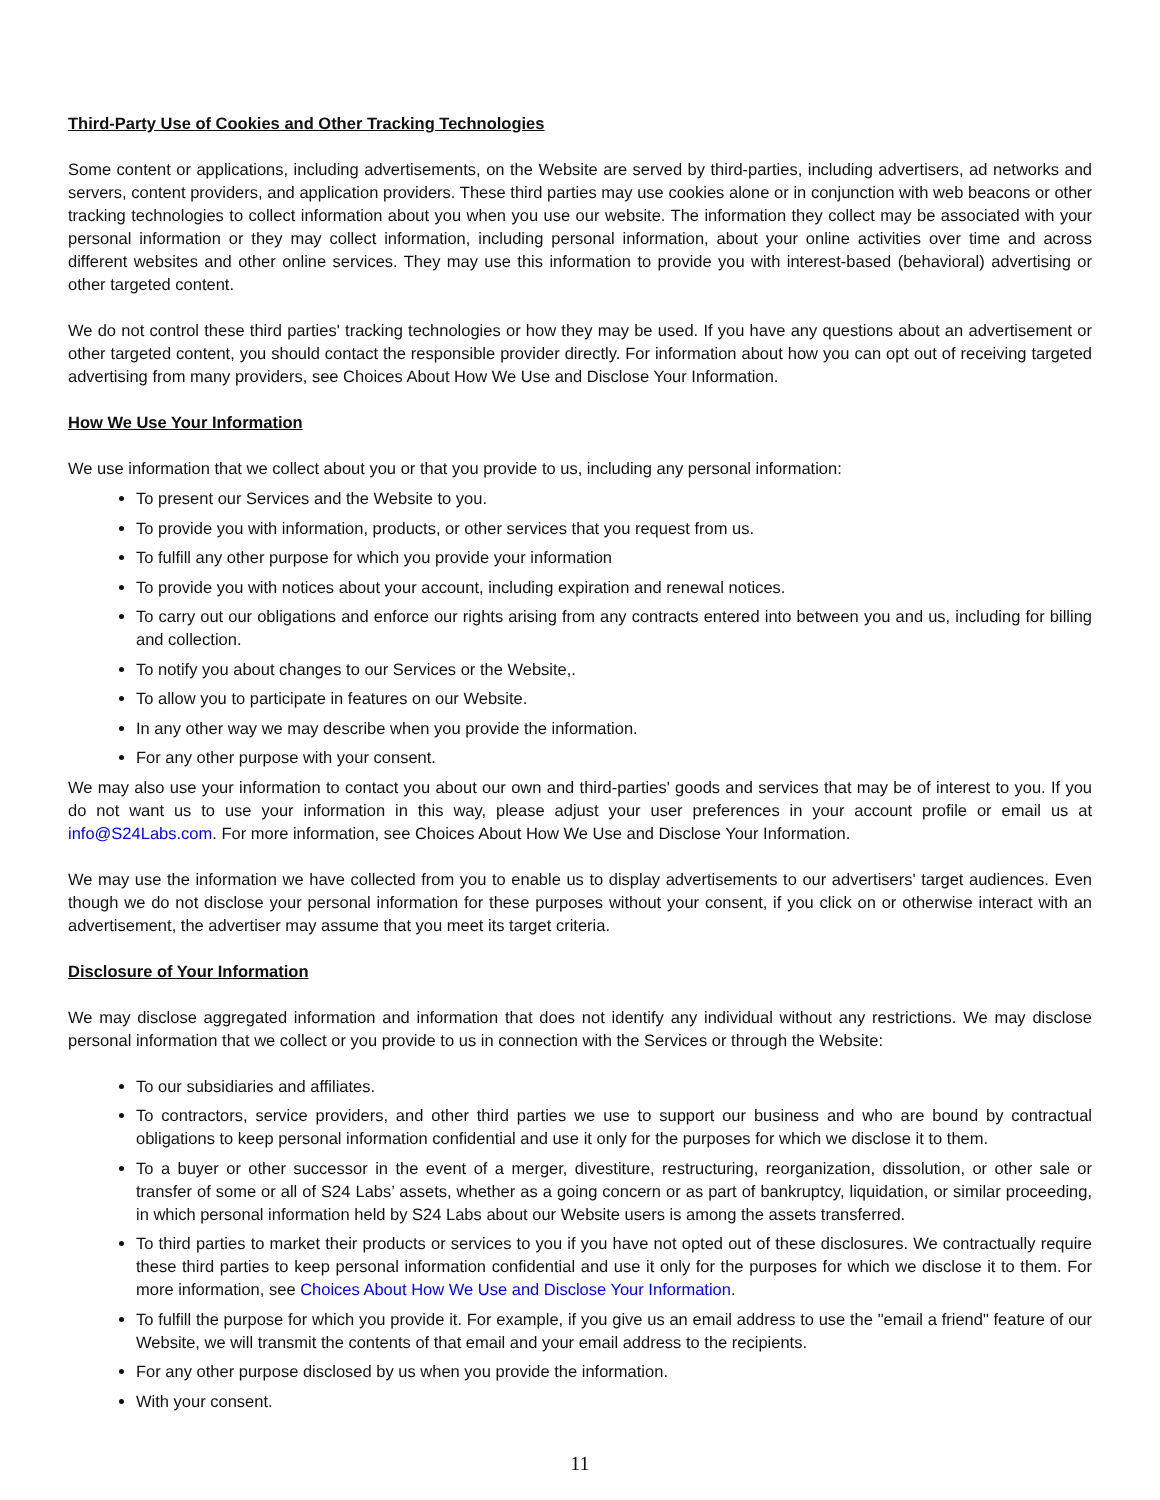Third-Party Use of Cookies and Other Tracking Technologies
Some content or applications, including advertisements, on the Website are served by third-parties, including advertisers, ad networks and servers, content providers, and application providers. These third parties may use cookies alone or in conjunction with web beacons or other tracking technologies to collect information about you when you use our website. The information they collect may be associated with your personal information or they may collect information, including personal information, about your online activities over time and across different websites and other online services. They may use this information to provide you with interest-based (behavioral) advertising or other targeted content.
We do not control these third parties' tracking technologies or how they may be used. If you have any questions about an advertisement or other targeted content, you should contact the responsible provider directly. For information about how you can opt out of receiving targeted advertising from many providers, see Choices About How We Use and Disclose Your Information.
How We Use Your Information
We use information that we collect about you or that you provide to us, including any personal information:
To present our Services and the Website to you.
To provide you with information, products, or other services that you request from us.
To fulfill any other purpose for which you provide your information
To provide you with notices about your account, including expiration and renewal notices.
To carry out our obligations and enforce our rights arising from any contracts entered into between you and us, including for billing and collection.
To notify you about changes to our Services or the Website,.
To allow you to participate in features on our Website.
In any other way we may describe when you provide the information.
For any other purpose with your consent.
We may also use your information to contact you about our own and third-parties' goods and services that may be of interest to you. If you do not want us to use your information in this way, please adjust your user preferences in your account profile or email us at info@S24Labs.com. For more information, see Choices About How We Use and Disclose Your Information.
We may use the information we have collected from you to enable us to display advertisements to our advertisers' target audiences. Even though we do not disclose your personal information for these purposes without your consent, if you click on or otherwise interact with an advertisement, the advertiser may assume that you meet its target criteria.
Disclosure of Your Information
We may disclose aggregated information and information that does not identify any individual without any restrictions. We may disclose personal information that we collect or you provide to us in connection with the Services or through the Website:
To our subsidiaries and affiliates.
To contractors, service providers, and other third parties we use to support our business and who are bound by contractual obligations to keep personal information confidential and use it only for the purposes for which we disclose it to them.
To a buyer or other successor in the event of a merger, divestiture, restructuring, reorganization, dissolution, or other sale or transfer of some or all of S24 Labs’ assets, whether as a going concern or as part of bankruptcy, liquidation, or similar proceeding, in which personal information held by S24 Labs about our Website users is among the assets transferred.
To third parties to market their products or services to you if you have not opted out of these disclosures. We contractually require these third parties to keep personal information confidential and use it only for the purposes for which we disclose it to them. For more information, see Choices About How We Use and Disclose Your Information.
To fulfill the purpose for which you provide it. For example, if you give us an email address to use the "email a friend" feature of our Website, we will transmit the contents of that email and your email address to the recipients.
For any other purpose disclosed by us when you provide the information.
With your consent.
11